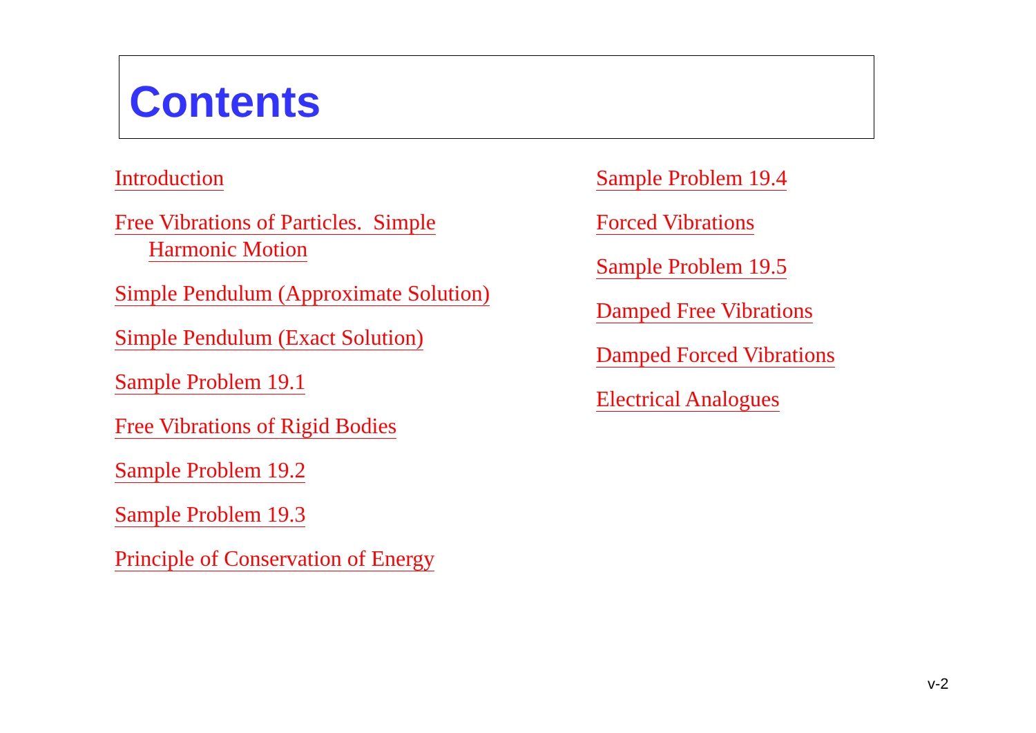Contents
Introduction
Free Vibrations of Particles. Simple
Harmonic Motion
Simple Pendulum (Approximate Solution)
Simple Pendulum (Exact Solution)
Sample Problem 19.1
Free Vibrations of Rigid Bodies
Sample Problem 19.2
Sample Problem 19.3
Principle of Conservation of Energy
Sample Problem 19.4
Forced Vibrations
Sample Problem 19.5
Damped Free Vibrations
Damped Forced Vibrations
Electrical Analogues
v-2